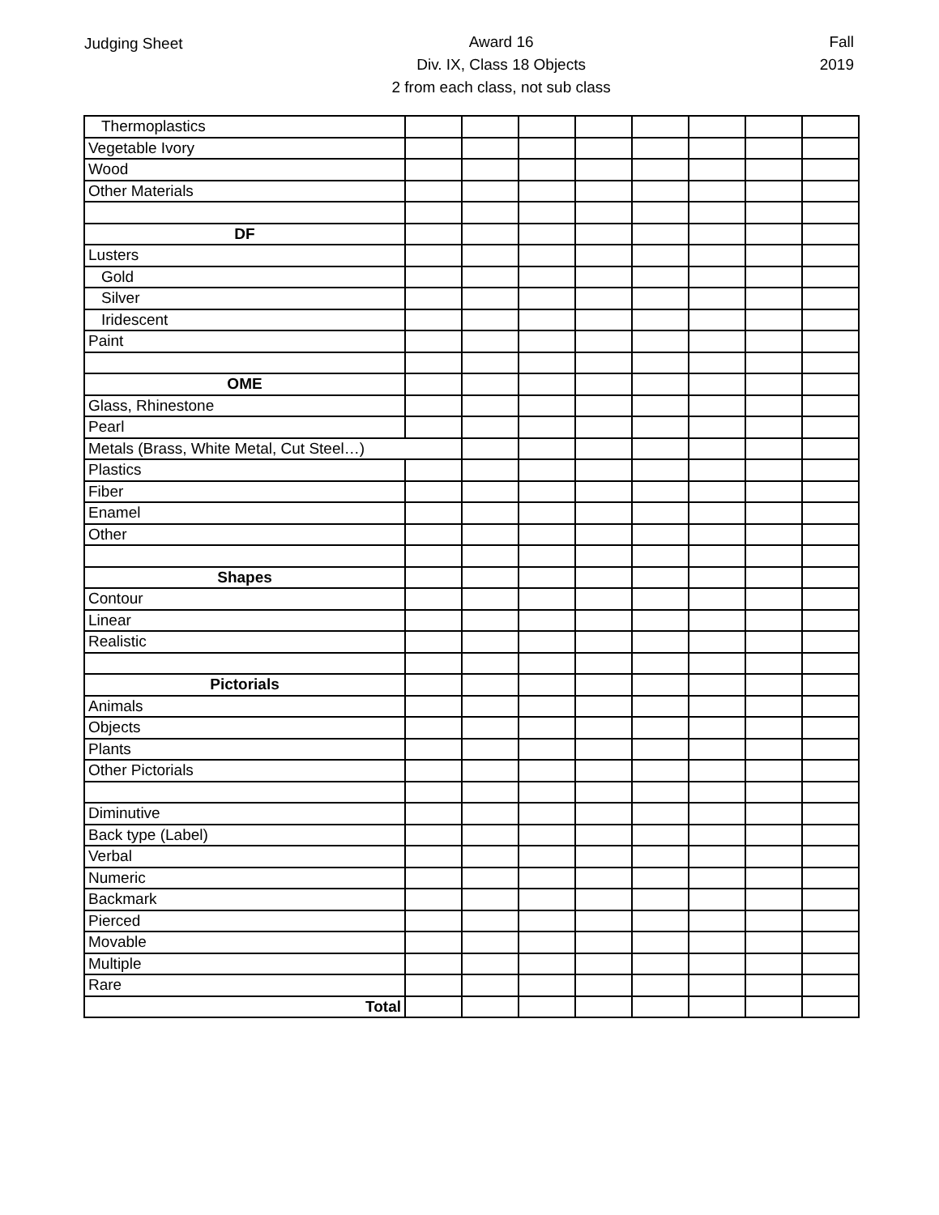Judging Sheet Award 16
Div. IX, Class 18 Objects
2 from each class, not sub class
Fall
2019
| Thermoplastics | | | | | | | | |
| Vegetable Ivory | | | | | | | | |
| Wood | | | | | | | | |
| Other Materials | | | | | | | | |
| DF | | | | | | | | |
| Lusters | | | | | | | | |
| Gold | | | | | | | | |
| Silver | | | | | | | | |
| Iridescent | | | | | | | | |
| Paint | | | | | | | | |
| OME | | | | | | | | |
| Glass, Rhinestone | | | | | | | | |
| Pearl | | | | | | | | |
| Metals (Brass, White Metal, Cut Steel…) | | | | | | | | |
| Plastics | | | | | | | | |
| Fiber | | | | | | | | |
| Enamel | | | | | | | | |
| Other | | | | | | | | |
| Shapes | | | | | | | | |
| Contour | | | | | | | | |
| Linear | | | | | | | | |
| Realistic | | | | | | | | |
| Pictorials | | | | | | | | |
| Animals | | | | | | | | |
| Objects | | | | | | | | |
| Plants | | | | | | | | |
| Other Pictorials | | | | | | | | |
| Diminutive | | | | | | | | |
| Back type (Label) | | | | | | | | |
| Verbal | | | | | | | | |
| Numeric | | | | | | | | |
| Backmark | | | | | | | | |
| Pierced | | | | | | | | |
| Movable | | | | | | | | |
| Multiple | | | | | | | | |
| Rare | | | | | | | | |
| Total | | | | | | | | |